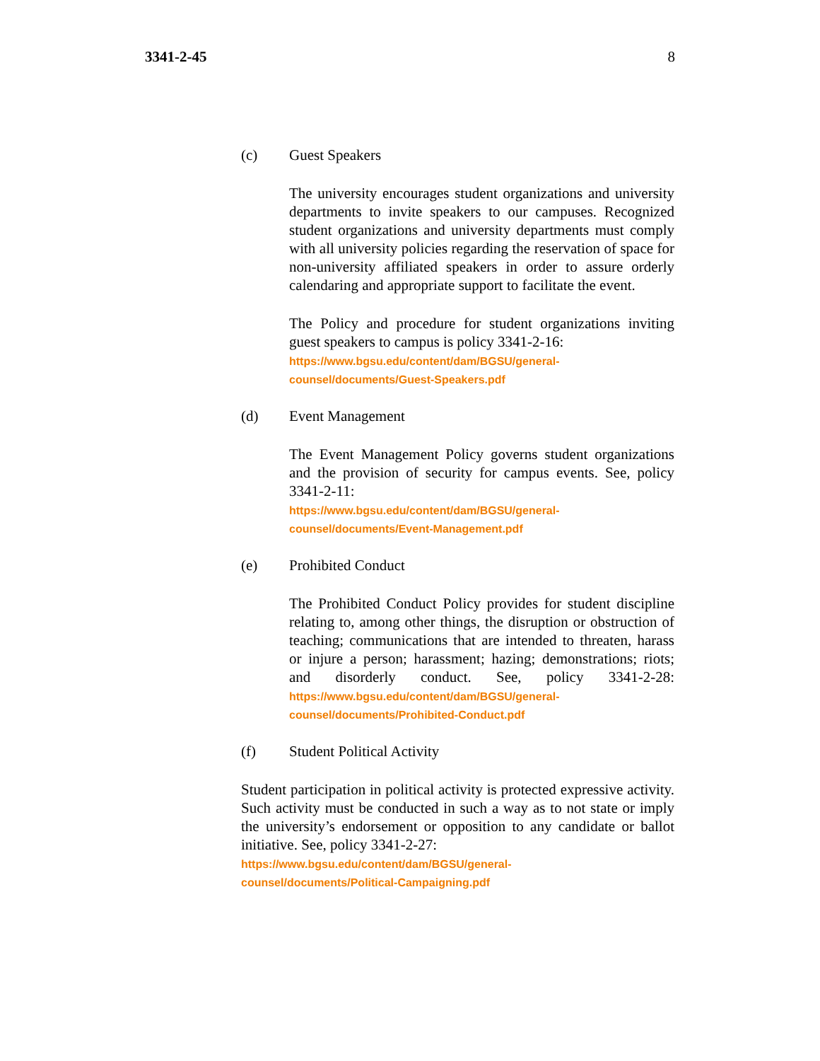3341-2-45 8
(c) Guest Speakers
The university encourages student organizations and university departments to invite speakers to our campuses. Recognized student organizations and university departments must comply with all university policies regarding the reservation of space for non-university affiliated speakers in order to assure orderly calendaring and appropriate support to facilitate the event.
The Policy and procedure for student organizations inviting guest speakers to campus is policy 3341-2-16:
https://www.bgsu.edu/content/dam/BGSU/general-
counsel/documents/Guest-Speakers.pdf
(d) Event Management
The Event Management Policy governs student organizations and the provision of security for campus events. See, policy 3341-2-11:
https://www.bgsu.edu/content/dam/BGSU/general-
counsel/documents/Event-Management.pdf
(e) Prohibited Conduct
The Prohibited Conduct Policy provides for student discipline relating to, among other things, the disruption or obstruction of teaching; communications that are intended to threaten, harass or injure a person; harassment; hazing; demonstrations; riots; and disorderly conduct. See, policy 3341-2-28: https://www.bgsu.edu/content/dam/BGSU/general-
counsel/documents/Prohibited-Conduct.pdf
(f) Student Political Activity
Student participation in political activity is protected expressive activity. Such activity must be conducted in such a way as to not state or imply the university’s endorsement or opposition to any candidate or ballot initiative. See, policy 3341-2-27:
https://www.bgsu.edu/content/dam/BGSU/general-
counsel/documents/Political-Campaigning.pdf